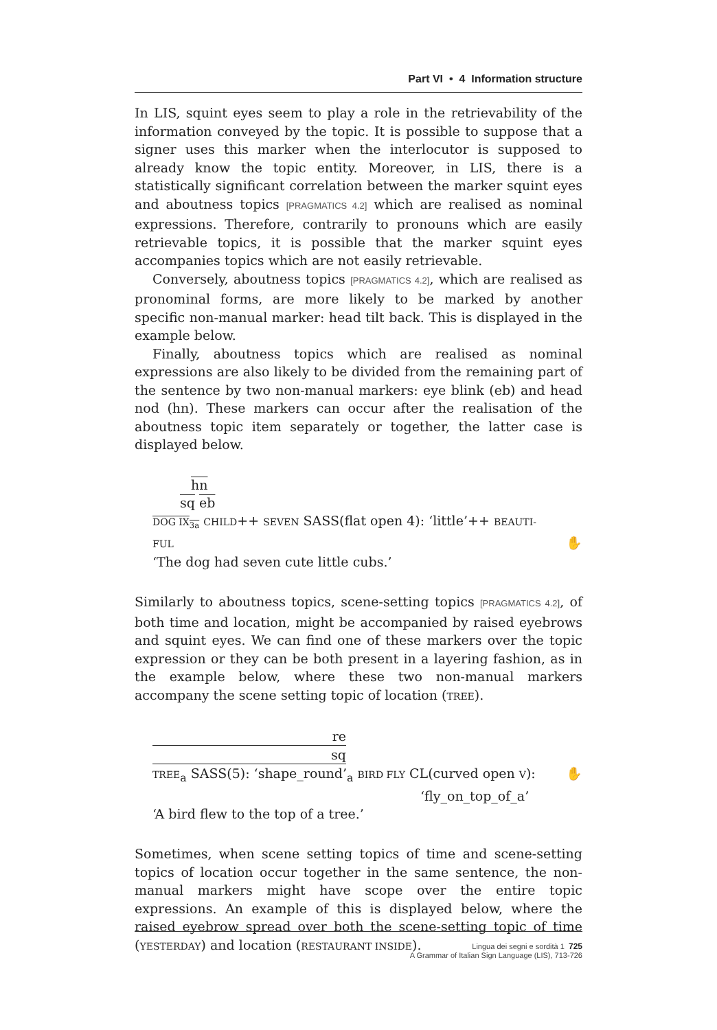Part VI • 4 Information structure
In LIS, squint eyes seem to play a role in the retrievability of the information conveyed by the topic. It is possible to suppose that a signer uses this marker when the interlocutor is supposed to already know the topic entity. Moreover, in LIS, there is a statistically significant correlation between the marker squint eyes and aboutness topics [PRAGMATICS 4.2] which are realised as nominal expressions. Therefore, contrarily to pronouns which are easily retrievable topics, it is possible that the marker squint eyes accompanies topics which are not easily retrievable.
Conversely, aboutness topics [PRAGMATICS 4.2], which are realised as pronominal forms, are more likely to be marked by another specific non-manual marker: head tilt back. This is displayed in the example below.
Finally, aboutness topics which are realised as nominal expressions are also likely to be divided from the remaining part of the sentence by two non-manual markers: eye blink (eb) and head nod (hn). These markers can occur after the realisation of the aboutness topic item separately or together, the latter case is displayed below.
hn
sq eb
DOG IX<sub>3a</sub> CHILD++ SEVEN SASS(flat open 4): ‘little’++ BEAUTI-
FUL ✋
‘The dog had seven cute little cubs.’
Similarly to aboutness topics, scene-setting topics [PRAGMATICS 4.2], of both time and location, might be accompanied by raised eyebrows and squint eyes. We can find one of these markers over the topic expression or they can be both present in a layering fashion, as in the example below, where these two non-manual markers accompany the scene setting topic of location (TREE).
re
sq
TREE<sub>a</sub> SASS(5): ‘shape_round’<sub>a</sub> BIRD FLY CL(curved open V): ✋
‘fly_on_top_of_a’
‘A bird flew to the top of a tree.’
Sometimes, when scene setting topics of time and scene-setting topics of location occur together in the same sentence, the non-manual markers might have scope over the entire topic expressions. An example of this is displayed below, where the raised eyebrow spread over both the scene-setting topic of time (YESTERDAY) and location (RESTAURANT INSIDE).
Lingua dei segni e sordità 1 725
A Grammar of Italian Sign Language (LIS), 713-726